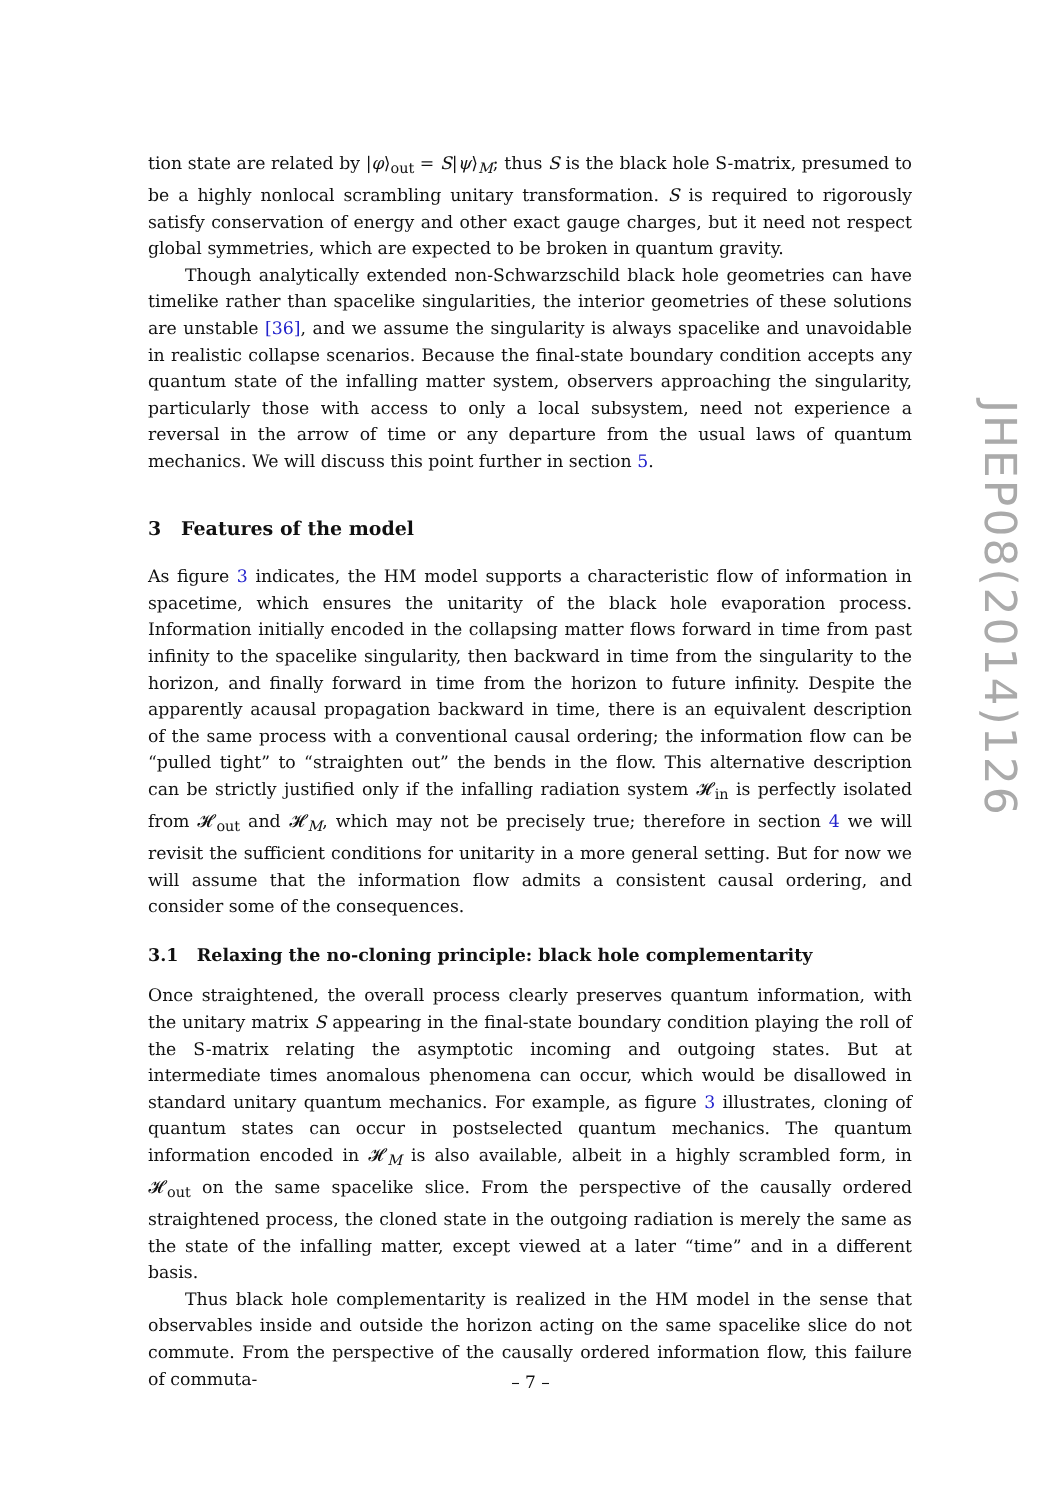tion state are related by |φ⟩<sub>out</sub> = S|ψ⟩<sub>M</sub>; thus S is the black hole S-matrix, presumed to be a highly nonlocal scrambling unitary transformation. S is required to rigorously satisfy conservation of energy and other exact gauge charges, but it need not respect global symmetries, which are expected to be broken in quantum gravity.
Though analytically extended non-Schwarzschild black hole geometries can have timelike rather than spacelike singularities, the interior geometries of these solutions are unstable [36], and we assume the singularity is always spacelike and unavoidable in realistic collapse scenarios. Because the final-state boundary condition accepts any quantum state of the infalling matter system, observers approaching the singularity, particularly those with access to only a local subsystem, need not experience a reversal in the arrow of time or any departure from the usual laws of quantum mechanics. We will discuss this point further in section 5.
3 Features of the model
As figure 3 indicates, the HM model supports a characteristic flow of information in spacetime, which ensures the unitarity of the black hole evaporation process. Information initially encoded in the collapsing matter flows forward in time from past infinity to the spacelike singularity, then backward in time from the singularity to the horizon, and finally forward in time from the horizon to future infinity. Despite the apparently acausal propagation backward in time, there is an equivalent description of the same process with a conventional causal ordering; the information flow can be “pulled tight” to “straighten out” the bends in the flow. This alternative description can be strictly justified only if the infalling radiation system 𝓗<sub>in</sub> is perfectly isolated from 𝓗<sub>out</sub> and 𝓗<sub>M</sub>, which may not be precisely true; therefore in section 4 we will revisit the sufficient conditions for unitarity in a more general setting. But for now we will assume that the information flow admits a consistent causal ordering, and consider some of the consequences.
3.1 Relaxing the no-cloning principle: black hole complementarity
Once straightened, the overall process clearly preserves quantum information, with the unitary matrix S appearing in the final-state boundary condition playing the roll of the S-matrix relating the asymptotic incoming and outgoing states. But at intermediate times anomalous phenomena can occur, which would be disallowed in standard unitary quantum mechanics. For example, as figure 3 illustrates, cloning of quantum states can occur in postselected quantum mechanics. The quantum information encoded in 𝓗<sub>M</sub> is also available, albeit in a highly scrambled form, in 𝓗<sub>out</sub> on the same spacelike slice. From the perspective of the causally ordered straightened process, the cloned state in the outgoing radiation is merely the same as the state of the infalling matter, except viewed at a later “time” and in a different basis.
Thus black hole complementarity is realized in the HM model in the sense that observables inside and outside the horizon acting on the same spacelike slice do not commute. From the perspective of the causally ordered information flow, this failure of commuta-
JHEP08(2014)126
– 7 –